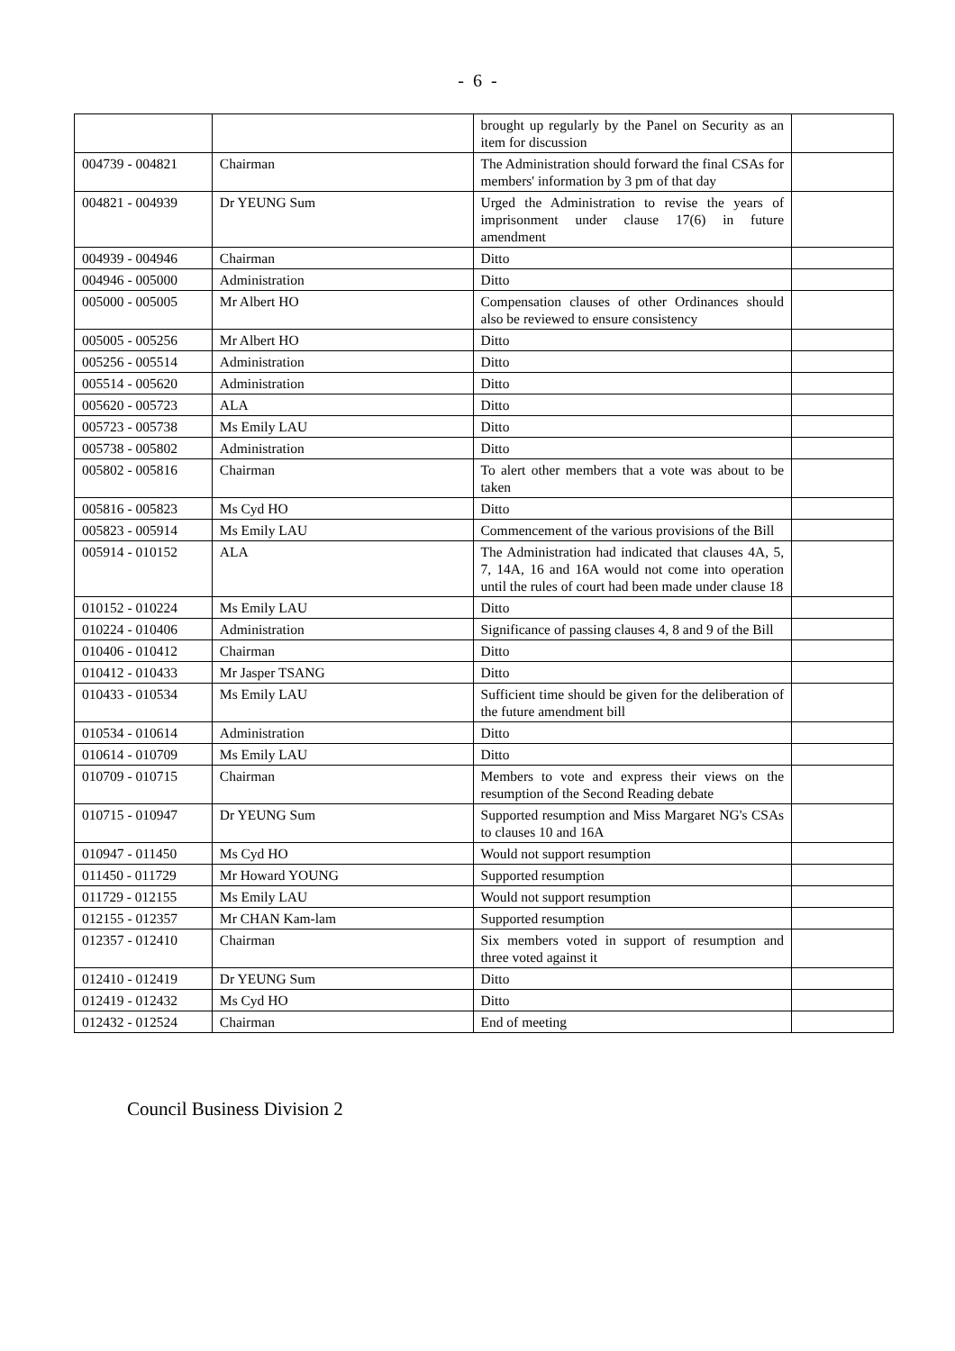- 6 -
| | | brought up regularly by the Panel on Security as an item for discussion | |
| 004739 - 004821 | Chairman | The Administration should forward the final CSAs for members' information by 3 pm of that day | |
| 004821 - 004939 | Dr YEUNG Sum | Urged the Administration to revise the years of imprisonment under clause 17(6) in future amendment | |
| 004939 - 004946 | Chairman | Ditto | |
| 004946 - 005000 | Administration | Ditto | |
| 005000 - 005005 | Mr Albert HO | Compensation clauses of other Ordinances should also be reviewed to ensure consistency | |
| 005005 - 005256 | Mr Albert HO | Ditto | |
| 005256 - 005514 | Administration | Ditto | |
| 005514 - 005620 | Administration | Ditto | |
| 005620 - 005723 | ALA | Ditto | |
| 005723 - 005738 | Ms Emily LAU | Ditto | |
| 005738 - 005802 | Administration | Ditto | |
| 005802 - 005816 | Chairman | To alert other members that a vote was about to be taken | |
| 005816 - 005823 | Ms Cyd HO | Ditto | |
| 005823 - 005914 | Ms Emily LAU | Commencement of the various provisions of the Bill | |
| 005914 - 010152 | ALA | The Administration had indicated that clauses 4A, 5, 7, 14A, 16 and 16A would not come into operation until the rules of court had been made under clause 18 | |
| 010152 - 010224 | Ms Emily LAU | Ditto | |
| 010224 - 010406 | Administration | Significance of passing clauses 4, 8 and 9 of the Bill | |
| 010406 - 010412 | Chairman | Ditto | |
| 010412 - 010433 | Mr Jasper TSANG | Ditto | |
| 010433 - 010534 | Ms Emily LAU | Sufficient time should be given for the deliberation of the future amendment bill | |
| 010534 - 010614 | Administration | Ditto | |
| 010614 - 010709 | Ms Emily LAU | Ditto | |
| 010709 - 010715 | Chairman | Members to vote and express their views on the resumption of the Second Reading debate | |
| 010715 - 010947 | Dr YEUNG Sum | Supported resumption and Miss Margaret NG's CSAs to clauses 10 and 16A | |
| 010947 - 011450 | Ms Cyd HO | Would not support resumption | |
| 011450 - 011729 | Mr Howard YOUNG | Supported resumption | |
| 011729 - 012155 | Ms Emily LAU | Would not support resumption | |
| 012155 - 012357 | Mr CHAN Kam-lam | Supported resumption | |
| 012357 - 012410 | Chairman | Six members voted in support of resumption and three voted against it | |
| 012410 - 012419 | Dr YEUNG Sum | Ditto | |
| 012419 - 012432 | Ms Cyd HO | Ditto | |
| 012432 - 012524 | Chairman | End of meeting | |
Council Business Division 2